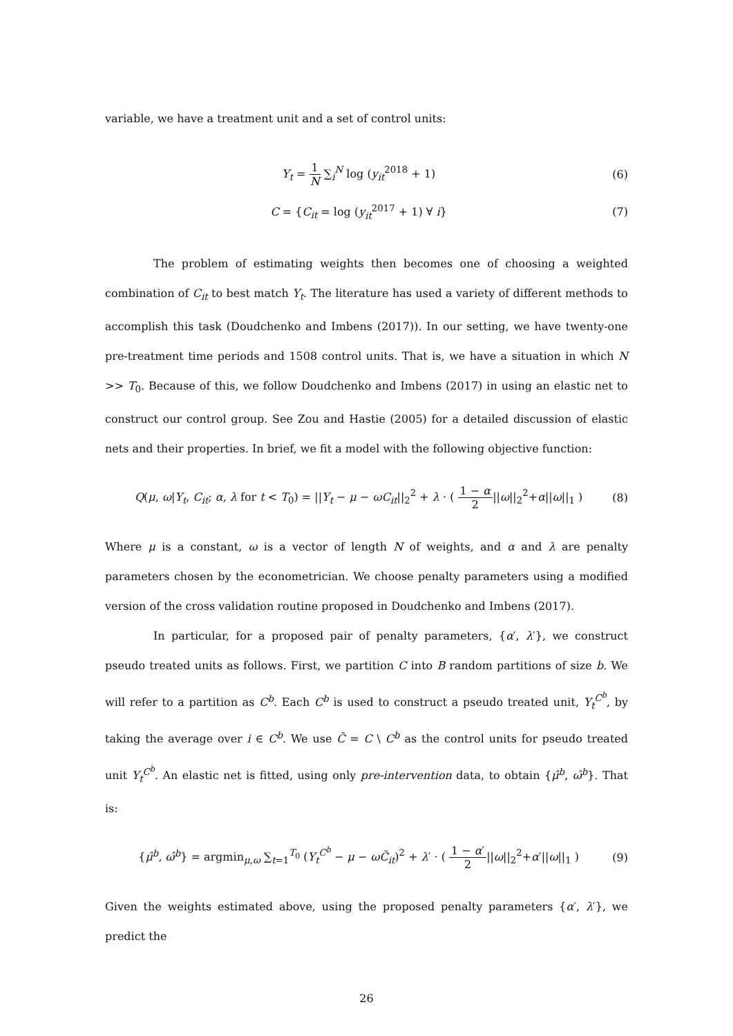variable, we have a treatment unit and a set of control units:
Y<sub>t</sub> = 1 N ∑<sub>i</sub><sup>N</sup> log (y<sub>it</sub><sup>2018</sup> + 1) (6)
C = {C<sub>it</sub> = log (y<sub>it</sub><sup>2017</sup> + 1) ∀ i}
(7)
The problem of estimating weights then becomes one of choosing a weighted combination of C<sub>it</sub> to best match Y<sub>t</sub>. The literature has used a variety of different methods to accomplish this task (Doudchenko and Imbens (2017)). In our setting, we have twenty-one pre-treatment time periods and 1508 control units. That is, we have a situation in which N >> T<sub>0</sub>. Because of this, we follow Doudchenko and Imbens (2017) in using an elastic net to construct our control group. See Zou and Hastie (2005) for a detailed discussion of elastic nets and their properties. In brief, we fit a model with the following objective function:
Q(μ, ω|Y<sub>t</sub>, C<sub>it</sub>; α, λ for t < T<sub>0</sub>) = ||Y<sub>t</sub> − μ − ωC<sub>it</sub>||<sub>2</sub><sup>2</sup> + λ · ( 1 − α 2||ω||<sub>2</sub><sup>2</sup>+α||ω||<sub>1</sub> )
(8)
Where μ is a constant, ω is a vector of length N of weights, and α and λ are penalty parameters chosen by the econometrician. We choose penalty parameters using a modified version of the cross validation routine proposed in Doudchenko and Imbens (2017).
In particular, for a proposed pair of penalty parameters, {α′, λ′}, we construct pseudo treated units as follows. First, we partition C into B random partitions of size b. We will refer to a partition as C<sup>b</sup>. Each C<sup>b</sup> is used to construct a pseudo treated unit, Y<sub>t</sub><sup>C<sup>b</sup></sup>, by taking the average over i ∈ C<sup>b</sup>. We use C̃ = C \ C<sup>b</sup> as the control units for pseudo treated unit Y<sub>t</sub><sup>C<sup>b</sup></sup>. An elastic net is fitted, using only pre-intervention data, to obtain {μ̂<sup>b</sup>, ω̂<sup>b</sup>}. That is:
{μ̂<sup>b</sup>, ω̂<sup>b</sup>} = argmin<sub>μ,ω</sub> ∑<sub>t=1</sub><sup>T<sub>0</sub></sup> (Y<sub>t</sub><sup>C<sup>b</sup></sup> − μ − ωC̃<sub>it</sub>)<sup>2</sup> + λ′ · ( 1 − α′ 2||ω||<sub>2</sub><sup>2</sup>+α′||ω||<sub>1</sub> )
(9)
Given the weights estimated above, using the proposed penalty parameters {α′, λ′}, we predict the
26